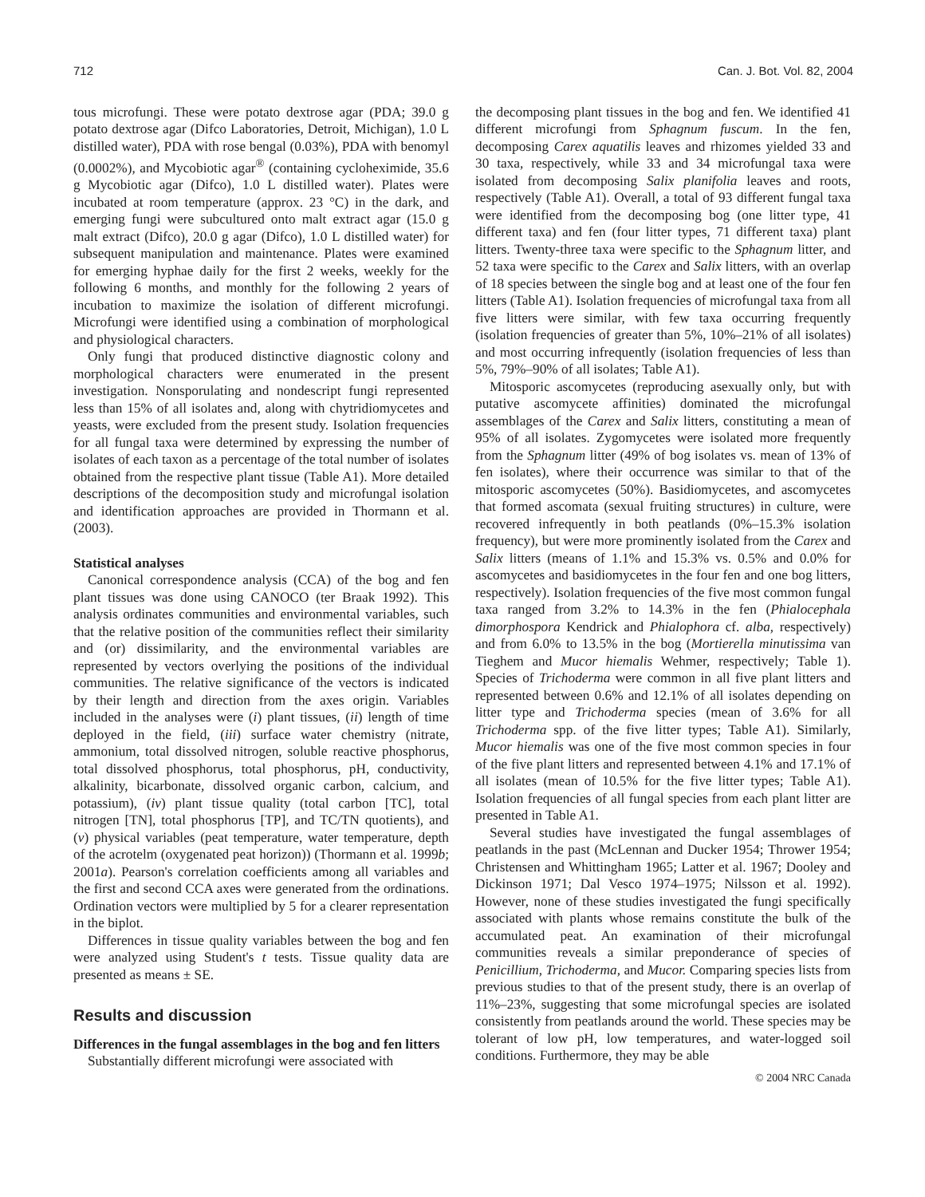712 Can. J. Bot. Vol. 82, 2004
tous microfungi. These were potato dextrose agar (PDA; 39.0 g potato dextrose agar (Difco Laboratories, Detroit, Michigan), 1.0 L distilled water), PDA with rose bengal (0.03%), PDA with benomyl (0.0002%), and Mycobiotic agar<sup>®</sup> (containing cycloheximide, 35.6 g Mycobiotic agar (Difco), 1.0 L distilled water). Plates were incubated at room temperature (approx. 23 °C) in the dark, and emerging fungi were subcultured onto malt extract agar (15.0 g malt extract (Difco), 20.0 g agar (Difco), 1.0 L distilled water) for subsequent manipulation and maintenance. Plates were examined for emerging hyphae daily for the first 2 weeks, weekly for the following 6 months, and monthly for the following 2 years of incubation to maximize the isolation of different microfungi. Microfungi were identified using a combination of morphological and physiological characters.
Only fungi that produced distinctive diagnostic colony and morphological characters were enumerated in the present investigation. Nonsporulating and nondescript fungi represented less than 15% of all isolates and, along with chytridiomycetes and yeasts, were excluded from the present study. Isolation frequencies for all fungal taxa were determined by expressing the number of isolates of each taxon as a percentage of the total number of isolates obtained from the respective plant tissue (Table A1). More detailed descriptions of the decomposition study and microfungal isolation and identification approaches are provided in Thormann et al. (2003).
Statistical analyses
Canonical correspondence analysis (CCA) of the bog and fen plant tissues was done using CANOCO (ter Braak 1992). This analysis ordinates communities and environmental variables, such that the relative position of the communities reflect their similarity and (or) dissimilarity, and the environmental variables are represented by vectors overlying the positions of the individual communities. The relative significance of the vectors is indicated by their length and direction from the axes origin. Variables included in the analyses were (i) plant tissues, (ii) length of time deployed in the field, (iii) surface water chemistry (nitrate, ammonium, total dissolved nitrogen, soluble reactive phosphorus, total dissolved phosphorus, total phosphorus, pH, conductivity, alkalinity, bicarbonate, dissolved organic carbon, calcium, and potassium), (iv) plant tissue quality (total carbon [TC], total nitrogen [TN], total phosphorus [TP], and TC/TN quotients), and (v) physical variables (peat temperature, water temperature, depth of the acrotelm (oxygenated peat horizon)) (Thormann et al. 1999b; 2001a). Pearson's correlation coefficients among all variables and the first and second CCA axes were generated from the ordinations. Ordination vectors were multiplied by 5 for a clearer representation in the biplot.
Differences in tissue quality variables between the bog and fen were analyzed using Student's t tests. Tissue quality data are presented as means ± SE.
Results and discussion
Differences in the fungal assemblages in the bog and fen litters
Substantially different microfungi were associated with
the decomposing plant tissues in the bog and fen. We identified 41 different microfungi from Sphagnum fuscum. In the fen, decomposing Carex aquatilis leaves and rhizomes yielded 33 and 30 taxa, respectively, while 33 and 34 microfungal taxa were isolated from decomposing Salix planifolia leaves and roots, respectively (Table A1). Overall, a total of 93 different fungal taxa were identified from the decomposing bog (one litter type, 41 different taxa) and fen (four litter types, 71 different taxa) plant litters. Twenty-three taxa were specific to the Sphagnum litter, and 52 taxa were specific to the Carex and Salix litters, with an overlap of 18 species between the single bog and at least one of the four fen litters (Table A1). Isolation frequencies of microfungal taxa from all five litters were similar, with few taxa occurring frequently (isolation frequencies of greater than 5%, 10%–21% of all isolates) and most occurring infrequently (isolation frequencies of less than 5%, 79%–90% of all isolates; Table A1).
Mitosporic ascomycetes (reproducing asexually only, but with putative ascomycete affinities) dominated the microfungal assemblages of the Carex and Salix litters, constituting a mean of 95% of all isolates. Zygomycetes were isolated more frequently from the Sphagnum litter (49% of bog isolates vs. mean of 13% of fen isolates), where their occurrence was similar to that of the mitosporic ascomycetes (50%). Basidiomycetes, and ascomycetes that formed ascomata (sexual fruiting structures) in culture, were recovered infrequently in both peatlands (0%–15.3% isolation frequency), but were more prominently isolated from the Carex and Salix litters (means of 1.1% and 15.3% vs. 0.5% and 0.0% for ascomycetes and basidiomycetes in the four fen and one bog litters, respectively). Isolation frequencies of the five most common fungal taxa ranged from 3.2% to 14.3% in the fen (Phialocephala dimorphospora Kendrick and Phialophora cf. alba, respectively) and from 6.0% to 13.5% in the bog (Mortierella minutissima van Tieghem and Mucor hiemalis Wehmer, respectively; Table 1). Species of Trichoderma were common in all five plant litters and represented between 0.6% and 12.1% of all isolates depending on litter type and Trichoderma species (mean of 3.6% for all Trichoderma spp. of the five litter types; Table A1). Similarly, Mucor hiemalis was one of the five most common species in four of the five plant litters and represented between 4.1% and 17.1% of all isolates (mean of 10.5% for the five litter types; Table A1). Isolation frequencies of all fungal species from each plant litter are presented in Table A1.
Several studies have investigated the fungal assemblages of peatlands in the past (McLennan and Ducker 1954; Thrower 1954; Christensen and Whittingham 1965; Latter et al. 1967; Dooley and Dickinson 1971; Dal Vesco 1974–1975; Nilsson et al. 1992). However, none of these studies investigated the fungi specifically associated with plants whose remains constitute the bulk of the accumulated peat. An examination of their microfungal communities reveals a similar preponderance of species of Penicillium, Trichoderma, and Mucor. Comparing species lists from previous studies to that of the present study, there is an overlap of 11%–23%, suggesting that some microfungal species are isolated consistently from peatlands around the world. These species may be tolerant of low pH, low temperatures, and water-logged soil conditions. Furthermore, they may be able
© 2004 NRC Canada